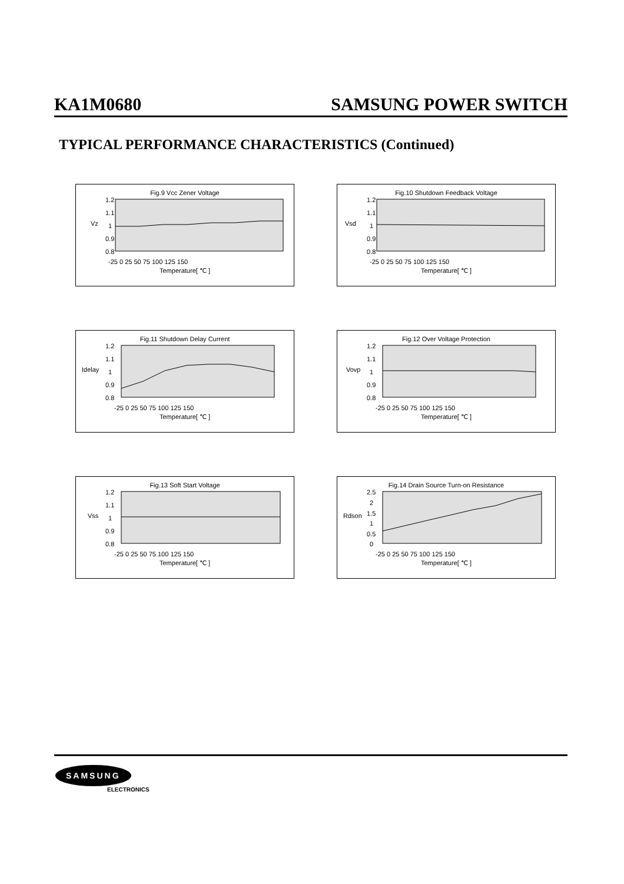KA1M0680 SAMSUNG POWER SWITCH
TYPICAL PERFORMANCE CHARACTERISTICS (Continued)
Fig.9 Vcc Zener Voltage
Vz
1.2
1.1
1
0.9
0.8
-25 0 25 50 75 100 125 150
Temperature[ ℃ ]
Fig.10 Shutdown Feedback Voltage
Vsd
1.2
1.1
1
0.9
0.8
-25 0 25 50 75 100 125 150
Temperature[ ℃ ]
Fig.11 Shutdown Delay Current
Idelay
1.2
1.1
1
0.9
0.8
-25 0 25 50 75 100 125 150
Temperature[ ℃ ]
Fig.12 Over Voltage Protection
Vovp
1.2
1.1
1
0.9
0.8
-25 0 25 50 75 100 125 150
Temperature[ ℃ ]
Fig.13 Soft Start Voltage
Vss
1.2
1.1
1
0.9
0.8
-25 0 25 50 75 100 125 150
Temperature[ ℃ ]
Fig.14 Drain Source Turn-on Resistance
Rdson
2.5
2
1.5
1
0.5
0
-25 0 25 50 75 100 125 150
Temperature[ ℃ ]
SAMSUNG
ELECTRONICS